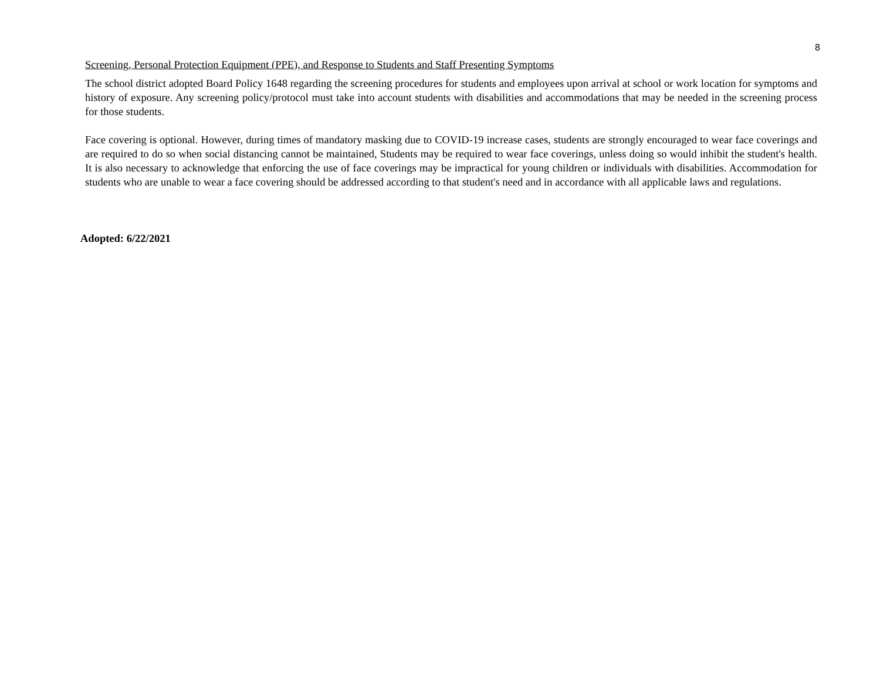8
Screening, Personal Protection Equipment (PPE), and Response to Students and Staff Presenting Symptoms
The school district adopted Board Policy 1648 regarding the screening procedures for students and employees upon arrival at school or work location for symptoms and history of exposure. Any screening policy/protocol must take into account students with disabilities and accommodations that may be needed in the screening process for those students.
Face covering is optional. However, during times of mandatory masking due to COVID-19 increase cases, students are strongly encouraged to wear face coverings and are required to do so when social distancing cannot be maintained, Students may be required to wear face coverings, unless doing so would inhibit the student's health. It is also necessary to acknowledge that enforcing the use of face coverings may be impractical for young children or individuals with disabilities. Accommodation for students who are unable to wear a face covering should be addressed according to that student's need and in accordance with all applicable laws and regulations.
Adopted: 6/22/2021